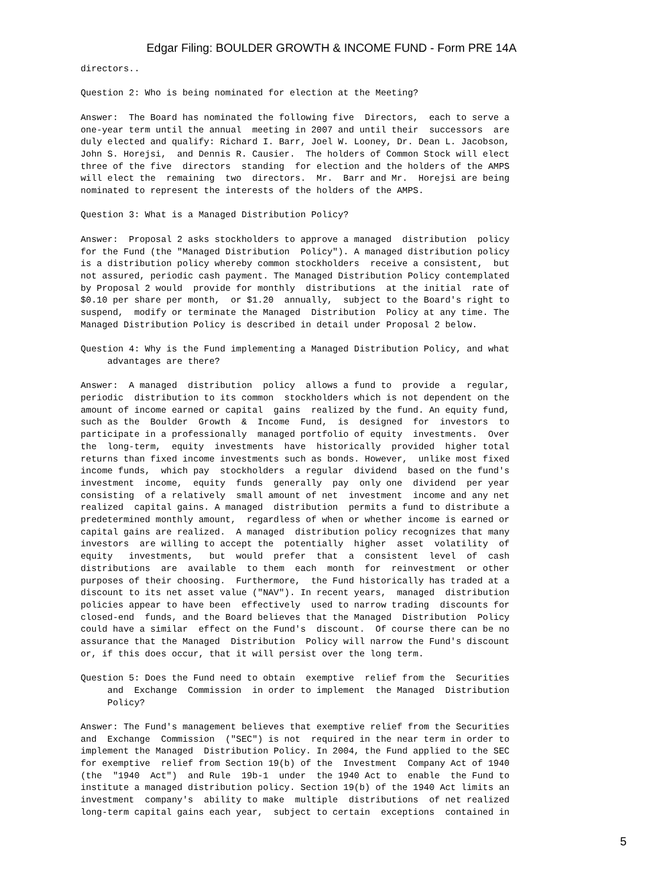Edgar Filing: BOULDER GROWTH & INCOME FUND - Form PRE 14A
directors..

Question 2: Who is being nominated for election at the Meeting?

Answer:  The Board has nominated the following five  Directors,  each to serve a
one-year term until the annual  meeting in 2007 and until their  successors  are
duly elected and qualify: Richard I. Barr, Joel W. Looney, Dr. Dean L. Jacobson,
John S. Horejsi,  and Dennis R. Causier.  The holders of Common Stock will elect
three of the five  directors  standing  for election and the holders of the AMPS
will elect the  remaining  two  directors.  Mr.  Barr and Mr.  Horejsi are being
nominated to represent the interests of the holders of the AMPS.

Question 3: What is a Managed Distribution Policy?

Answer:  Proposal 2 asks stockholders to approve a managed  distribution  policy
for the Fund (the "Managed Distribution  Policy"). A managed distribution policy
is a distribution policy whereby common stockholders  receive a consistent,  but
not assured, periodic cash payment. The Managed Distribution Policy contemplated
by Proposal 2 would  provide for monthly  distributions  at the initial  rate of
$0.10 per share per month,  or $1.20  annually,  subject to the Board's right to
suspend,  modify or terminate the Managed  Distribution  Policy at any time. The
Managed Distribution Policy is described in detail under Proposal 2 below.

Question 4: Why is the Fund implementing a Managed Distribution Policy, and what
     advantages are there?

Answer:  A managed  distribution  policy  allows a fund to  provide  a  regular,
periodic  distribution to its common  stockholders which is not dependent on the
amount of income earned or capital  gains  realized by the fund. An equity fund,
such as the  Boulder  Growth  &  Income  Fund,  is  designed  for  investors  to
participate in a professionally  managed portfolio of equity  investments.  Over
the  long-term,  equity  investments  have  historically  provided  higher total
returns than fixed income investments such as bonds. However,  unlike most fixed
income funds,  which pay  stockholders  a regular  dividend  based on the fund's
investment  income,  equity  funds  generally  pay  only one  dividend  per year
consisting  of a relatively  small amount of net  investment  income and any net
realized  capital gains. A managed  distribution  permits a fund to distribute a
predetermined monthly amount,  regardless of when or whether income is earned or
capital gains are realized.  A managed  distribution policy recognizes that many
investors  are willing to accept the  potentially  higher  asset  volatility  of
equity   investments,   but  would  prefer  that  a  consistent  level  of  cash
distributions  are  available  to them  each  month  for  reinvestment  or other
purposes of their choosing.  Furthermore,  the Fund historically has traded at a
discount to its net asset value ("NAV"). In recent years,  managed  distribution
policies appear to have been  effectively  used to narrow trading  discounts for
closed-end  funds, and the Board believes that the Managed  Distribution  Policy
could have a similar  effect on the Fund's  discount.  Of course there can be no
assurance that the Managed  Distribution  Policy will narrow the Fund's discount
or, if this does occur, that it will persist over the long term.

Question 5: Does the Fund need to obtain  exemptive  relief from the  Securities
     and  Exchange  Commission  in order to implement  the Managed  Distribution
     Policy?

Answer: The Fund's management believes that exemptive relief from the Securities
and  Exchange  Commission  ("SEC") is not  required in the near term in order to
implement the Managed  Distribution Policy. In 2004, the Fund applied to the SEC
for exemptive  relief from Section 19(b) of the  Investment  Company Act of 1940
(the  "1940  Act")  and Rule  19b-1  under  the 1940 Act to  enable  the Fund to
institute a managed distribution policy. Section 19(b) of the 1940 Act limits an
investment  company's  ability to make  multiple  distributions  of net realized
long-term capital gains each year,  subject to certain  exceptions  contained in
5